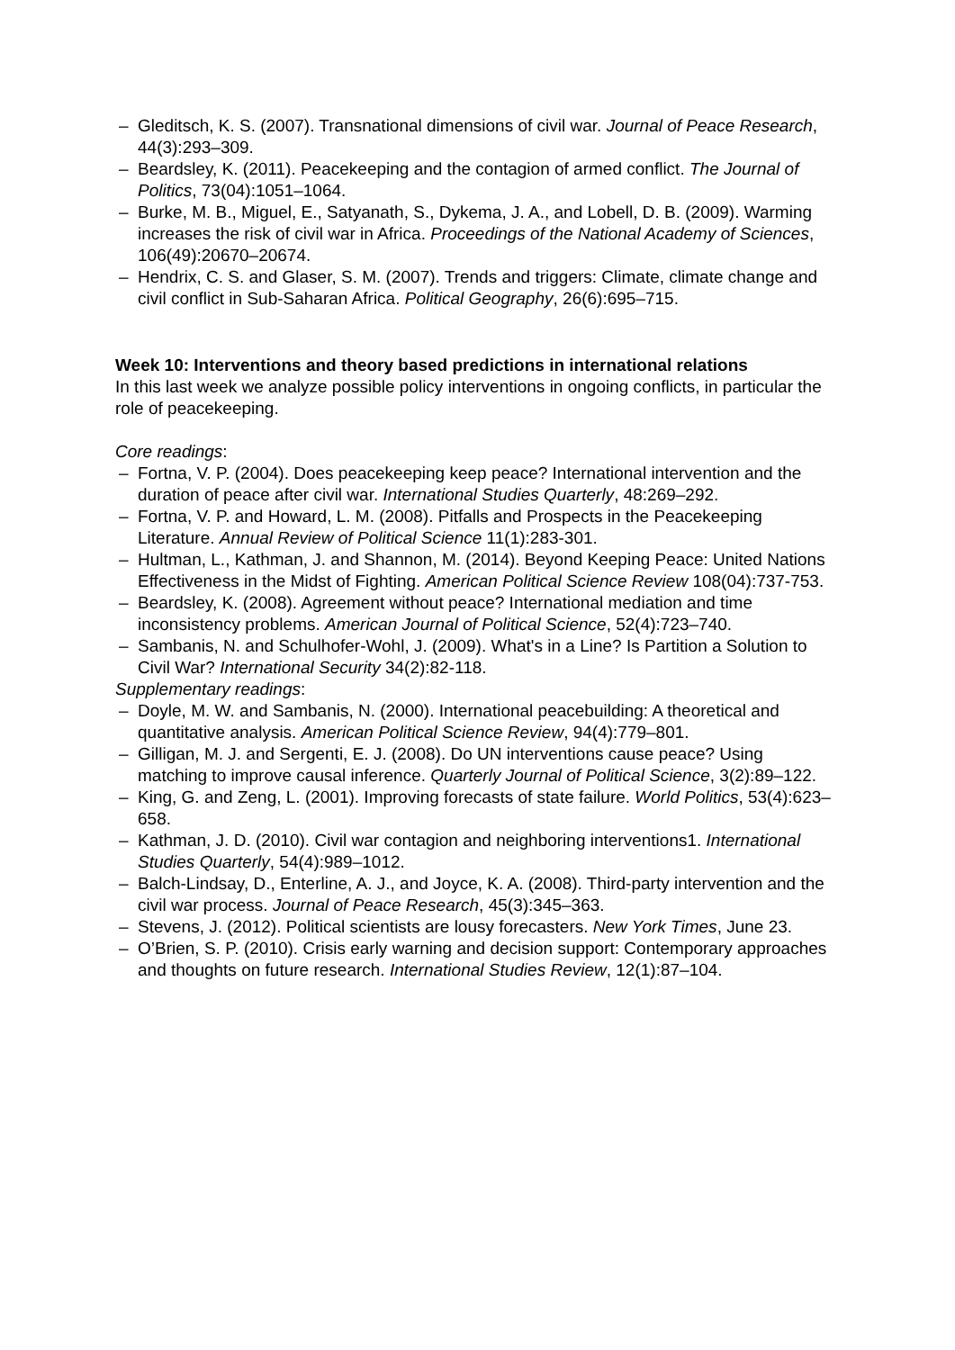– Gleditsch, K. S. (2007). Transnational dimensions of civil war. Journal of Peace Research, 44(3):293–309.
– Beardsley, K. (2011). Peacekeeping and the contagion of armed conflict. The Journal of Politics, 73(04):1051–1064.
– Burke, M. B., Miguel, E., Satyanath, S., Dykema, J. A., and Lobell, D. B. (2009). Warming increases the risk of civil war in Africa. Proceedings of the National Academy of Sciences, 106(49):20670–20674.
– Hendrix, C. S. and Glaser, S. M. (2007). Trends and triggers: Climate, climate change and civil conflict in Sub-Saharan Africa. Political Geography, 26(6):695–715.
Week 10: Interventions and theory based predictions in international relations
In this last week we analyze possible policy interventions in ongoing conflicts, in particular the role of peacekeeping.
Core readings:
– Fortna, V. P. (2004). Does peacekeeping keep peace? International intervention and the duration of peace after civil war. International Studies Quarterly, 48:269–292.
– Fortna, V. P. and Howard, L. M. (2008). Pitfalls and Prospects in the Peacekeeping Literature. Annual Review of Political Science 11(1):283-301.
– Hultman, L., Kathman, J. and Shannon, M. (2014). Beyond Keeping Peace: United Nations Effectiveness in the Midst of Fighting. American Political Science Review 108(04):737-753.
– Beardsley, K. (2008). Agreement without peace? International mediation and time inconsistency problems. American Journal of Political Science, 52(4):723–740.
– Sambanis, N. and Schulhofer-Wohl, J. (2009). What's in a Line? Is Partition a Solution to Civil War? International Security 34(2):82-118.
Supplementary readings:
– Doyle, M. W. and Sambanis, N. (2000). International peacebuilding: A theoretical and quantitative analysis. American Political Science Review, 94(4):779–801.
– Gilligan, M. J. and Sergenti, E. J. (2008). Do UN interventions cause peace? Using matching to improve causal inference. Quarterly Journal of Political Science, 3(2):89–122.
– King, G. and Zeng, L. (2001). Improving forecasts of state failure. World Politics, 53(4):623–658.
– Kathman, J. D. (2010). Civil war contagion and neighboring interventions1. International Studies Quarterly, 54(4):989–1012.
– Balch-Lindsay, D., Enterline, A. J., and Joyce, K. A. (2008). Third-party intervention and the civil war process. Journal of Peace Research, 45(3):345–363.
– Stevens, J. (2012). Political scientists are lousy forecasters. New York Times, June 23.
– O’Brien, S. P. (2010). Crisis early warning and decision support: Contemporary approaches and thoughts on future research. International Studies Review, 12(1):87–104.